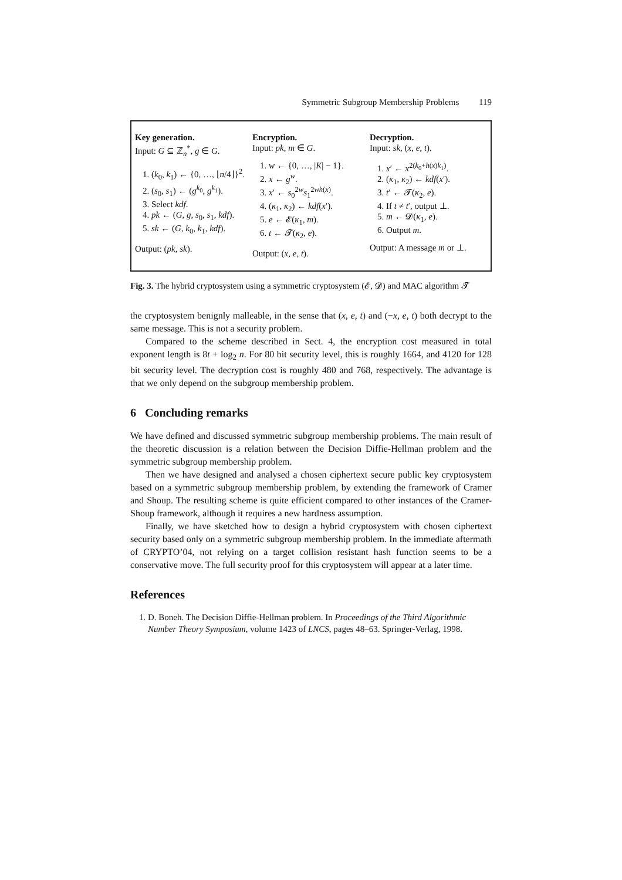Symmetric Subgroup Membership Problems 119
Key generation.
Input: G ⊆ ℤ<sub>n</sub><sup>*</sup>, g ∈ G.
1. (k<sub>0</sub>, k<sub>1</sub>) ← {0, …, ⌊n/4⌋}<sup>2</sup>.
2. (s<sub>0</sub>, s<sub>1</sub>) ← (g<sup>k<sub>0</sub></sup>, g<sup>k<sub>1</sub></sup>).
3. Select kdf.
4. pk ← (G, g, s<sub>0</sub>, s<sub>1</sub>, kdf).
5. sk ← (G, k<sub>0</sub>, k<sub>1</sub>, kdf).
Output: (pk, sk).
Encryption.
Input: pk, m ∈ G.
1. w ← {0, …, |K| − 1}.
2. x ← g<sup>w</sup>.
3. x′ ← s<sub>0</sub><sup>2w</sup>s<sub>1</sub><sup>2wh(x)</sup>.
4. (κ<sub>1</sub>, κ<sub>2</sub>) ← kdf(x′).
5. e ← 𝓔(κ<sub>1</sub>, m).
6. t ← 𝓣(κ<sub>2</sub>, e).
Output: (x, e, t).
Decryption.
Input: sk, (x, e, t).
1. x′ ← x<sup>2(k<sub>0</sub>+h(x)k<sub>1</sub>)</sup>.
2. (κ<sub>1</sub>, κ<sub>2</sub>) ← kdf(x′).
3. t′ ← 𝓣(κ<sub>2</sub>, e).
4. If t ≠ t′, output ⊥.
5. m ← 𝓓(κ<sub>1</sub>, e).
6. Output m.
Output: A message m or ⊥.
Fig. 3. The hybrid cryptosystem using a symmetric cryptosystem (𝓔, 𝓓) and MAC algorithm 𝓣
the cryptosystem benignly malleable, in the sense that (x, e, t) and (−x, e, t) both decrypt to the same message. This is not a security problem.
Compared to the scheme described in Sect. 4, the encryption cost measured in total exponent length is 8t + log<sub>2</sub> n. For 80 bit security level, this is roughly 1664, and 4120 for 128 bit security level. The decryption cost is roughly 480 and 768, respectively. The advantage is that we only depend on the subgroup membership problem.
6 Concluding remarks
We have defined and discussed symmetric subgroup membership problems. The main result of the theoretic discussion is a relation between the Decision Diffie-Hellman problem and the symmetric subgroup membership problem.
Then we have designed and analysed a chosen ciphertext secure public key cryptosystem based on a symmetric subgroup membership problem, by extending the framework of Cramer and Shoup. The resulting scheme is quite efficient compared to other instances of the Cramer-Shoup framework, although it requires a new hardness assumption.
Finally, we have sketched how to design a hybrid cryptosystem with chosen ciphertext security based only on a symmetric subgroup membership problem. In the immediate aftermath of CRYPTO’04, not relying on a target collision resistant hash function seems to be a conservative move. The full security proof for this cryptosystem will appear at a later time.
References
1. D. Boneh. The Decision Diffie-Hellman problem. In Proceedings of the Third Algorithmic Number Theory Symposium, volume 1423 of LNCS, pages 48–63. Springer-Verlag, 1998.